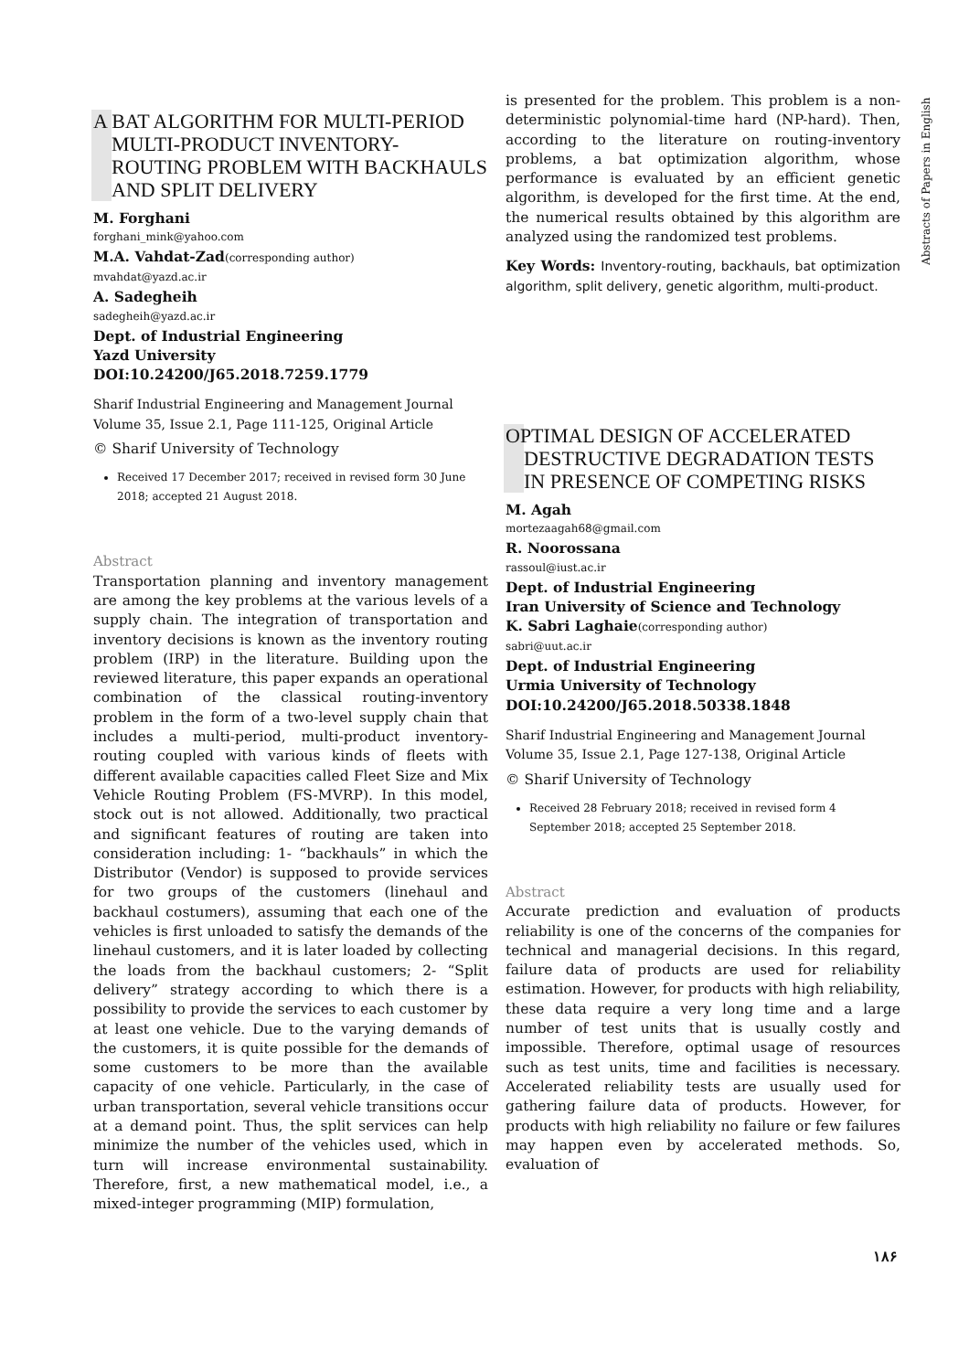A BAT ALGORITHM FOR MULTI-PERIOD MULTI-PRODUCT INVENTORY-ROUTING PROBLEM WITH BACKHAULS AND SPLIT DELIVERY
M. Forghani
forghani_mink@yahoo.com
M.A. Vahdat-Zad(corresponding author)
mvahdat@yazd.ac.ir
A. Sadegheih
sadegheih@yazd.ac.ir
Dept. of Industrial Engineering
Yazd University
DOI:10.24200/J65.2018.7259.1779
Sharif Industrial Engineering and Management Journal
Volume 35, Issue 2.1, Page 111-125, Original Article
© Sharif University of Technology
Received 17 December 2017; received in revised form 30 June 2018; accepted 21 August 2018.
Abstract
Transportation planning and inventory management are among the key problems at the various levels of a supply chain. The integration of transportation and inventory decisions is known as the inventory routing problem (IRP) in the literature. Building upon the reviewed literature, this paper expands an operational combination of the classical routing-inventory problem in the form of a two-level supply chain that includes a multi-period, multi-product inventory-routing coupled with various kinds of fleets with different available capacities called Fleet Size and Mix Vehicle Routing Problem (FS-MVRP). In this model, stock out is not allowed. Additionally, two practical and significant features of routing are taken into consideration including: 1- “backhauls” in which the Distributor (Vendor) is supposed to provide services for two groups of the customers (linehaul and backhaul costumers), assuming that each one of the vehicles is first unloaded to satisfy the demands of the linehaul customers, and it is later loaded by collecting the loads from the backhaul customers; 2- “Split delivery” strategy according to which there is a possibility to provide the services to each customer by at least one vehicle. Due to the varying demands of the customers, it is quite possible for the demands of some customers to be more than the available capacity of one vehicle. Particularly, in the case of urban transportation, several vehicle transitions occur at a demand point. Thus, the split services can help minimize the number of the vehicles used, which in turn will increase environmental sustainability. Therefore, first, a new mathematical model, i.e., a mixed-integer programming (MIP) formulation,
is presented for the problem. This problem is a non-deterministic polynomial-time hard (NP-hard). Then, according to the literature on routing-inventory problems, a bat optimization algorithm, whose performance is evaluated by an efficient genetic algorithm, is developed for the first time. At the end, the numerical results obtained by this algorithm are analyzed using the randomized test problems.
Key Words: Inventory-routing, backhauls, bat optimization algorithm, split delivery, genetic algorithm, multi-product.
OPTIMAL DESIGN OF ACCELERATED DESTRUCTIVE DEGRADATION TESTS IN PRESENCE OF COMPETING RISKS
M. Agah
mortezaagah68@gmail.com
R. Noorossana
rassoul@iust.ac.ir
Dept. of Industrial Engineering
Iran University of Science and Technology
K. Sabri Laghaie(corresponding author)
sabri@uut.ac.ir
Dept. of Industrial Engineering
Urmia University of Technology
DOI:10.24200/J65.2018.50338.1848
Sharif Industrial Engineering and Management Journal
Volume 35, Issue 2.1, Page 127-138, Original Article
© Sharif University of Technology
Received 28 February 2018; received in revised form 4 September 2018; accepted 25 September 2018.
Abstract
Accurate prediction and evaluation of products reliability is one of the concerns of the companies for technical and managerial decisions. In this regard, failure data of products are used for reliability estimation. However, for products with high reliability, these data require a very long time and a large number of test units that is usually costly and impossible. Therefore, optimal usage of resources such as test units, time and facilities is necessary. Accelerated reliability tests are usually used for gathering failure data of products. However, for products with high reliability no failure or few failures may happen even by accelerated methods. So, evaluation of
Abstracts of Papers in English
۱۸۶